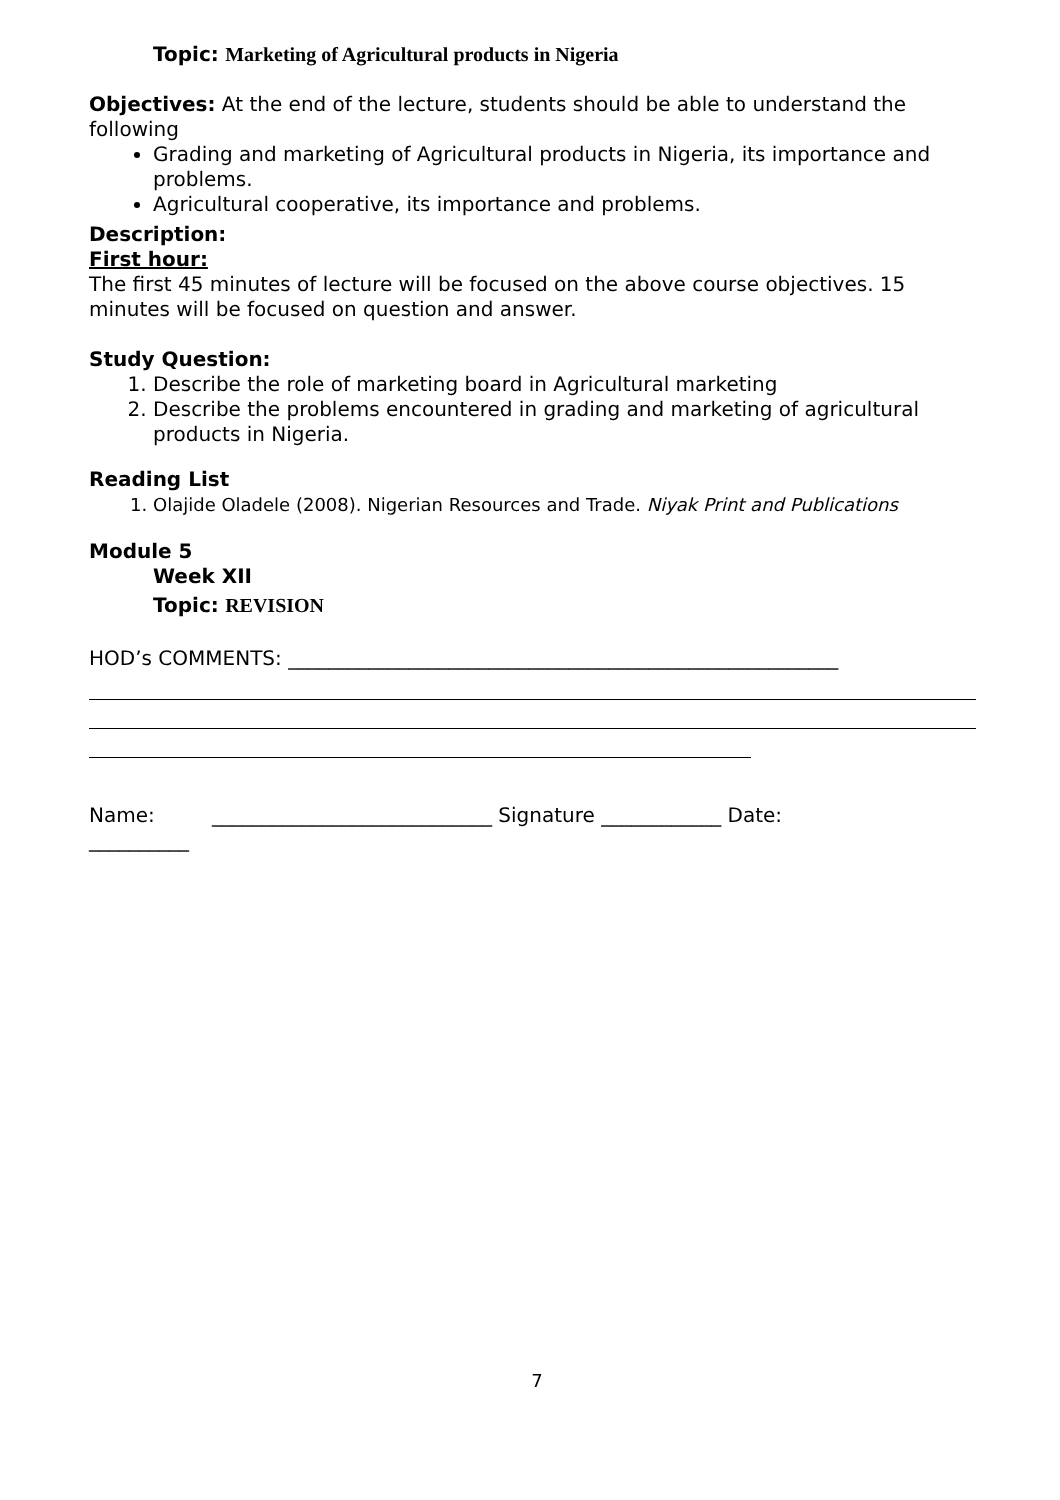Topic: Marketing of Agricultural products in Nigeria
Objectives: At the end of the lecture, students should be able to understand the following
Grading and marketing of Agricultural products in Nigeria, its importance and problems.
Agricultural cooperative, its importance and problems.
Description:
First hour:
The first 45 minutes of lecture will be focused on the above course objectives. 15 minutes will be focused on question and answer.
Study Question:
1. Describe the role of marketing board in Agricultural marketing
2. Describe the problems encountered in grading and marketing of agricultural products in Nigeria.
Reading List
1. Olajide Oladele (2008). Nigerian Resources and Trade. Niyak Print and Publications
Module 5
Week XII
Topic: REVISION
HOD’s COMMENTS: _______________________________________________________
Name: ____________________________ Signature ____________ Date:
__________
7